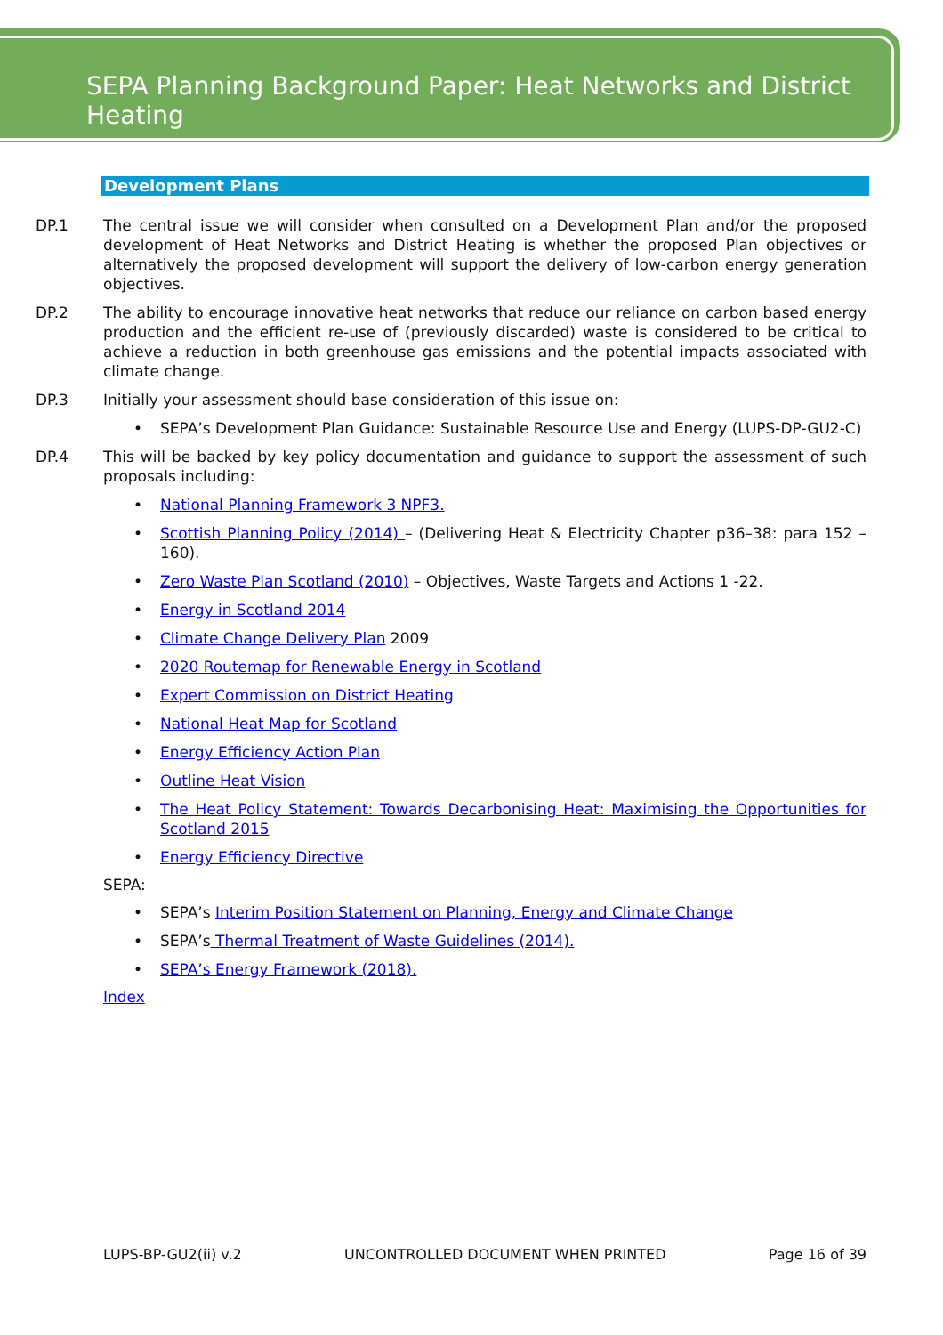SEPA Planning Background Paper: Heat Networks and District Heating
Development Plans
DP.1 The central issue we will consider when consulted on a Development Plan and/or the proposed development of Heat Networks and District Heating is whether the proposed Plan objectives or alternatively the proposed development will support the delivery of low-carbon energy generation objectives.
DP.2 The ability to encourage innovative heat networks that reduce our reliance on carbon based energy production and the efficient re-use of (previously discarded) waste is considered to be critical to achieve a reduction in both greenhouse gas emissions and the potential impacts associated with climate change.
DP.3 Initially your assessment should base consideration of this issue on:
SEPA’s Development Plan Guidance: Sustainable Resource Use and Energy (LUPS-DP-GU2-C)
DP.4 This will be backed by key policy documentation and guidance to support the assessment of such proposals including:
National Planning Framework 3 NPF3.
Scottish Planning Policy (2014) – (Delivering Heat & Electricity Chapter p36–38: para 152 – 160).
Zero Waste Plan Scotland (2010) – Objectives, Waste Targets and Actions 1 -22.
Energy in Scotland 2014
Climate Change Delivery Plan 2009
2020 Routemap for Renewable Energy in Scotland
Expert Commission on District Heating
National Heat Map for Scotland
Energy Efficiency Action Plan
Outline Heat Vision
The Heat Policy Statement: Towards Decarbonising Heat: Maximising the Opportunities for Scotland 2015
Energy Efficiency Directive
SEPA:
SEPA’s Interim Position Statement on Planning, Energy and Climate Change
SEPA’s Thermal Treatment of Waste Guidelines (2014).
SEPA’s Energy Framework (2018).
Index
LUPS-BP-GU2(ii) v.2 UNCONTROLLED DOCUMENT WHEN PRINTED Page 16 of 39